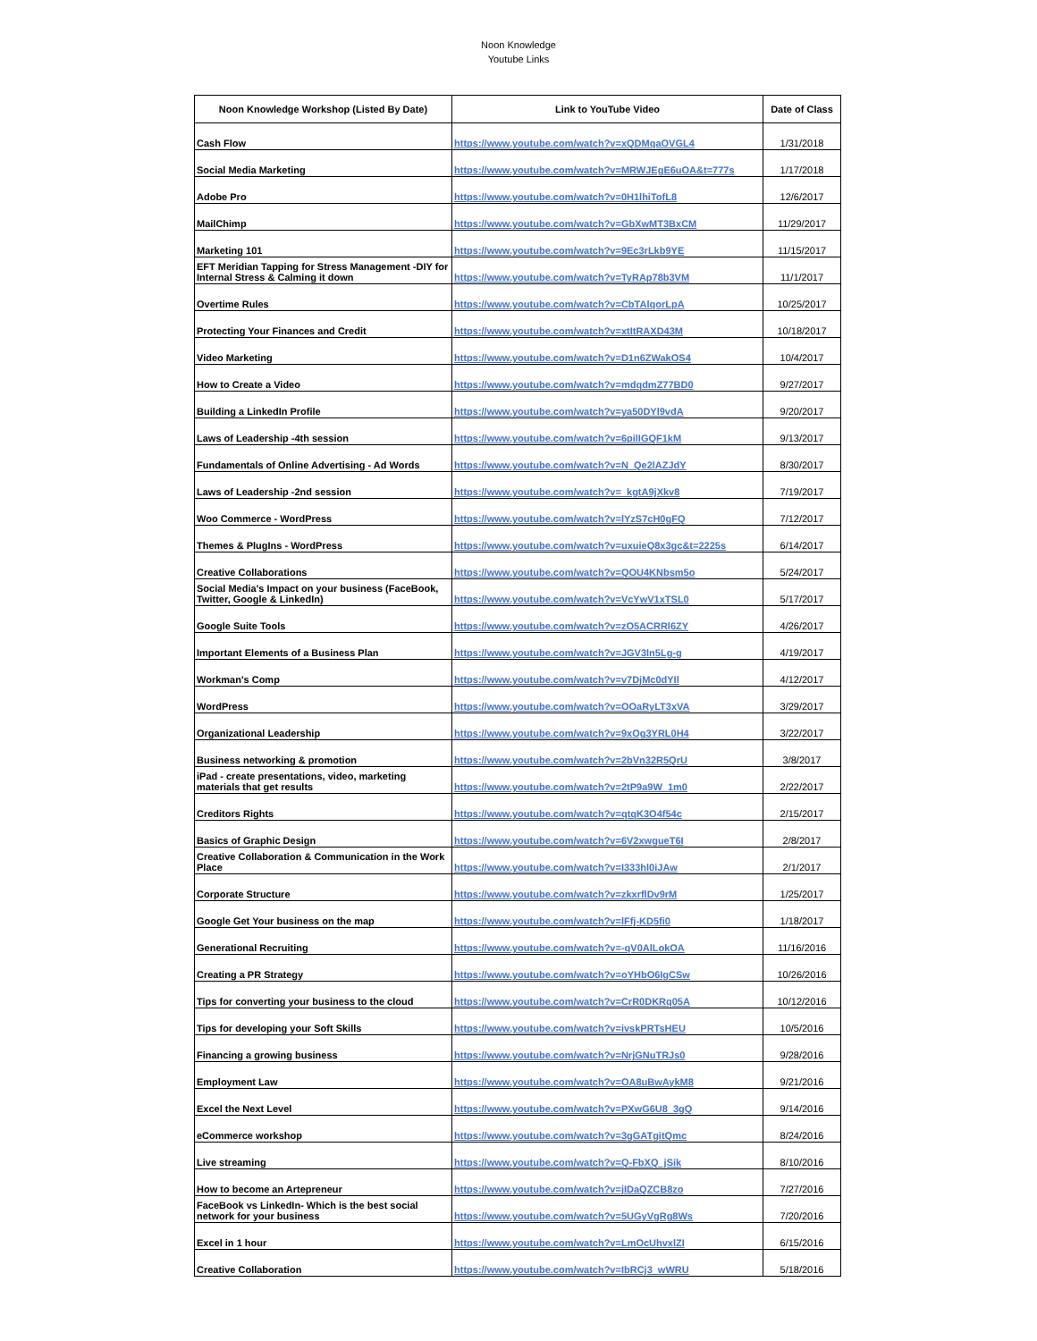Noon Knowledge
Youtube Links
| Noon Knowledge Workshop (Listed By Date) | Link to YouTube Video | Date of Class |
| --- | --- | --- |
| Cash Flow | https://www.youtube.com/watch?v=xQDMqaOVGL4 | 1/31/2018 |
| Social Media Marketing | https://www.youtube.com/watch?v=MRWJEgE6uOA&t=777s | 1/17/2018 |
| Adobe Pro | https://www.youtube.com/watch?v=0H1lhiTofL8 | 12/6/2017 |
| MailChimp | https://www.youtube.com/watch?v=GbXwMT3BxCM | 11/29/2017 |
| Marketing 101 | https://www.youtube.com/watch?v=9Ec3rLkb9YE | 11/15/2017 |
| EFT Meridian Tapping for Stress Management -DIY for Internal Stress & Calming it down | https://www.youtube.com/watch?v=TyRAp78b3VM | 11/1/2017 |
| Overtime Rules | https://www.youtube.com/watch?v=CbTAlqorLpA | 10/25/2017 |
| Protecting Your Finances and Credit | https://www.youtube.com/watch?v=xtItRAXD43M | 10/18/2017 |
| Video Marketing | https://www.youtube.com/watch?v=D1n6ZWakOS4 | 10/4/2017 |
| How to Create a Video | https://www.youtube.com/watch?v=mdqdmZ77BD0 | 9/27/2017 |
| Building a LinkedIn Profile | https://www.youtube.com/watch?v=ya50DYl9vdA | 9/20/2017 |
| Laws of Leadership -4th session | https://www.youtube.com/watch?v=6pilIGQF1kM | 9/13/2017 |
| Fundamentals of Online Advertising - Ad Words | https://www.youtube.com/watch?v=N_Qe2lAZJdY | 8/30/2017 |
| Laws of Leadership -2nd session | https://www.youtube.com/watch?v=_kgtA9jXkv8 | 7/19/2017 |
| Woo Commerce - WordPress | https://www.youtube.com/watch?v=lYzS7cH0gFQ | 7/12/2017 |
| Themes & PlugIns - WordPress | https://www.youtube.com/watch?v=uxuieQ8x3gc&t=2225s | 6/14/2017 |
| Creative Collaborations | https://www.youtube.com/watch?v=QOU4KNbsm5o | 5/24/2017 |
| Social Media's Impact on your business (FaceBook, Twitter, Google & LinkedIn) | https://www.youtube.com/watch?v=VcYwV1xTSL0 | 5/17/2017 |
| Google Suite Tools | https://www.youtube.com/watch?v=zO5ACRRl6ZY | 4/26/2017 |
| Important Elements of a Business Plan | https://www.youtube.com/watch?v=JGV3ln5Lg-g | 4/19/2017 |
| Workman's Comp | https://www.youtube.com/watch?v=v7DjMc0dYIl | 4/12/2017 |
| WordPress | https://www.youtube.com/watch?v=OOaRyLT3xVA | 3/29/2017 |
| Organizational Leadership | https://www.youtube.com/watch?v=9xOg3YRL0H4 | 3/22/2017 |
| Business networking & promotion | https://www.youtube.com/watch?v=2bVn32R5QrU | 3/8/2017 |
| iPad - create presentations, video, marketing materials that get results | https://www.youtube.com/watch?v=2tP9a9W_1m0 | 2/22/2017 |
| Creditors Rights | https://www.youtube.com/watch?v=qtqK3O4f54c | 2/15/2017 |
| Basics of Graphic Design | https://www.youtube.com/watch?v=6V2xwgueT6I | 2/8/2017 |
| Creative Collaboration & Communication in the Work Place | https://www.youtube.com/watch?v=I333hl0iJAw | 2/1/2017 |
| Corporate Structure | https://www.youtube.com/watch?v=zkxrflDv9rM | 1/25/2017 |
| Google Get Your business on the map | https://www.youtube.com/watch?v=lFfj-KD5fi0 | 1/18/2017 |
| Generational Recruiting | https://www.youtube.com/watch?v=-qV0AlLokOA | 11/16/2016 |
| Creating a PR Strategy | https://www.youtube.com/watch?v=oYHbO6IgCSw | 10/26/2016 |
| Tips for converting your business to the cloud | https://www.youtube.com/watch?v=CrR0DKRq05A | 10/12/2016 |
| Tips for developing your Soft Skills | https://www.youtube.com/watch?v=ivskPRTsHEU | 10/5/2016 |
| Financing a growing business | https://www.youtube.com/watch?v=NrjGNuTRJs0 | 9/28/2016 |
| Employment Law | https://www.youtube.com/watch?v=OA8uBwAykM8 | 9/21/2016 |
| Excel the Next Level | https://www.youtube.com/watch?v=PXwG6U8_3gQ | 9/14/2016 |
| eCommerce workshop | https://www.youtube.com/watch?v=3gGATgitQmc | 8/24/2016 |
| Live streaming | https://www.youtube.com/watch?v=Q-FbXQ_jSik | 8/10/2016 |
| How to become an Artepreneur | https://www.youtube.com/watch?v=jIDaQZCB8zo | 7/27/2016 |
| FaceBook vs LinkedIn- Which is the best social network for your business | https://www.youtube.com/watch?v=5UGyVgRg8Ws | 7/20/2016 |
| Excel in 1 hour | https://www.youtube.com/watch?v=LmOcUhvxlZI | 6/15/2016 |
| Creative Collaboration | https://www.youtube.com/watch?v=IbRCj3_wWRU | 5/18/2016 |